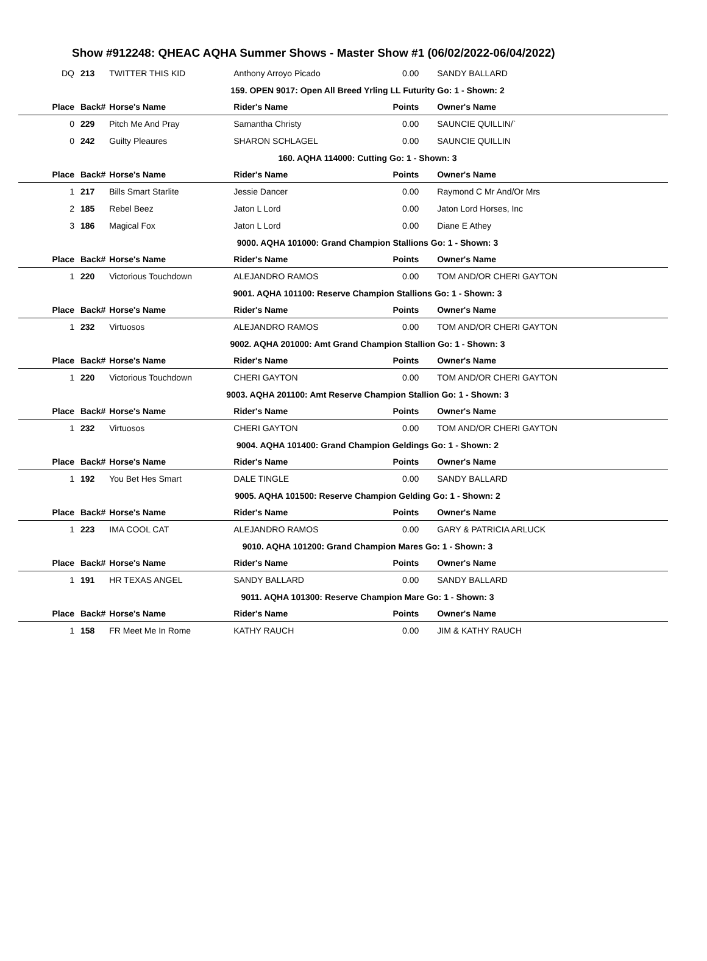Show #912248: QHEAC AQHA Summer Shows - Master Show #1 (06/02/2022-06/04/2022)
| DQ | 213 | TWITTER THIS KID | Anthony Arroyo Picado | 0.00 | SANDY BALLARD |
| 159. OPEN 9017: Open All Breed Yrling LL Futurity Go: 1 - Shown: 2 | | | | | |
| Place | Back# | Horse's Name | Rider's Name | Points | Owner's Name |
| 0 | 229 | Pitch Me And Pray | Samantha Christy | 0.00 | SAUNCIE QUILLIN/` |
| 0 | 242 | Guilty Pleaures | SHARON SCHLAGEL | 0.00 | SAUNCIE QUILLIN |
| 160. AQHA 114000: Cutting Go: 1 - Shown: 3 | | | | | |
| Place | Back# | Horse's Name | Rider's Name | Points | Owner's Name |
| 1 | 217 | Bills Smart Starlite | Jessie Dancer | 0.00 | Raymond C Mr And/Or Mrs |
| 2 | 185 | Rebel Beez | Jaton L Lord | 0.00 | Jaton Lord Horses, Inc |
| 3 | 186 | Magical Fox | Jaton L Lord | 0.00 | Diane E Athey |
| 9000. AQHA 101000: Grand Champion Stallions Go: 1 - Shown: 3 | | | | | |
| Place | Back# | Horse's Name | Rider's Name | Points | Owner's Name |
| 1 | 220 | Victorious Touchdown | ALEJANDRO RAMOS | 0.00 | TOM AND/OR CHERI GAYTON |
| 9001. AQHA 101100: Reserve Champion Stallions Go: 1 - Shown: 3 | | | | | |
| Place | Back# | Horse's Name | Rider's Name | Points | Owner's Name |
| 1 | 232 | Virtuosos | ALEJANDRO RAMOS | 0.00 | TOM AND/OR CHERI GAYTON |
| 9002. AQHA 201000: Amt Grand Champion Stallion Go: 1 - Shown: 3 | | | | | |
| Place | Back# | Horse's Name | Rider's Name | Points | Owner's Name |
| 1 | 220 | Victorious Touchdown | CHERI GAYTON | 0.00 | TOM AND/OR CHERI GAYTON |
| 9003. AQHA 201100: Amt Reserve Champion Stallion Go: 1 - Shown: 3 | | | | | |
| Place | Back# | Horse's Name | Rider's Name | Points | Owner's Name |
| 1 | 232 | Virtuosos | CHERI GAYTON | 0.00 | TOM AND/OR CHERI GAYTON |
| 9004. AQHA 101400: Grand Champion Geldings Go: 1 - Shown: 2 | | | | | |
| Place | Back# | Horse's Name | Rider's Name | Points | Owner's Name |
| 1 | 192 | You Bet Hes Smart | DALE TINGLE | 0.00 | SANDY BALLARD |
| 9005. AQHA 101500: Reserve Champion Gelding Go: 1 - Shown: 2 | | | | | |
| Place | Back# | Horse's Name | Rider's Name | Points | Owner's Name |
| 1 | 223 | IMA COOL CAT | ALEJANDRO RAMOS | 0.00 | GARY & PATRICIA ARLUCK |
| 9010. AQHA 101200: Grand Champion Mares Go: 1 - Shown: 3 | | | | | |
| Place | Back# | Horse's Name | Rider's Name | Points | Owner's Name |
| 1 | 191 | HR TEXAS ANGEL | SANDY BALLARD | 0.00 | SANDY BALLARD |
| 9011. AQHA 101300: Reserve Champion Mare Go: 1 - Shown: 3 | | | | | |
| Place | Back# | Horse's Name | Rider's Name | Points | Owner's Name |
| 1 | 158 | FR Meet Me In Rome | KATHY RAUCH | 0.00 | JIM & KATHY RAUCH |